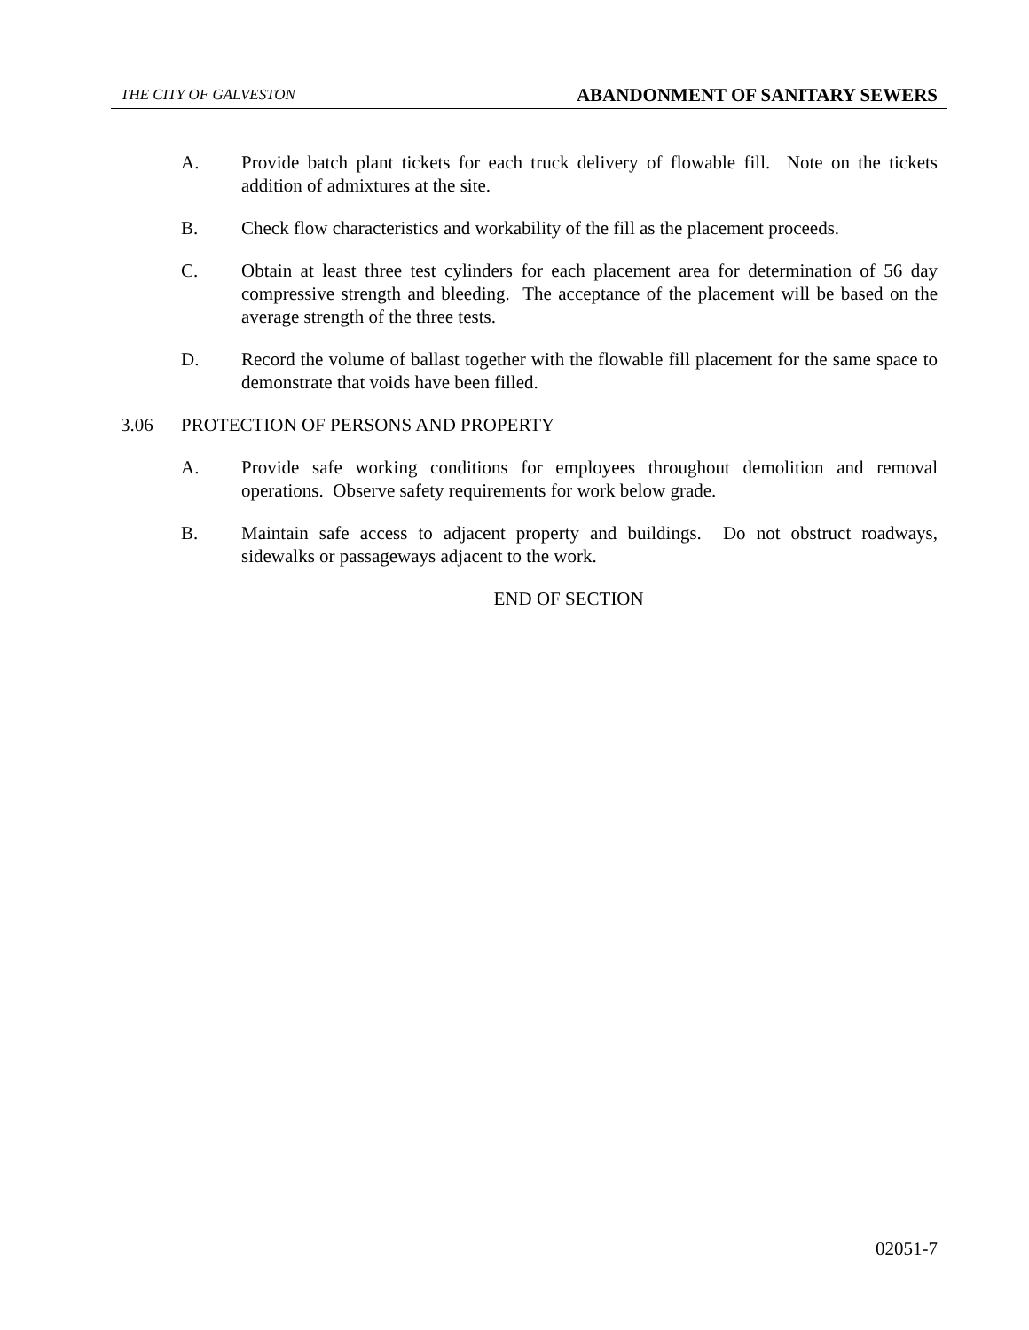THE CITY OF GALVESTON ABANDONMENT OF SANITARY SEWERS
A. Provide batch plant tickets for each truck delivery of flowable fill. Note on the tickets addition of admixtures at the site.
B. Check flow characteristics and workability of the fill as the placement proceeds.
C. Obtain at least three test cylinders for each placement area for determination of 56 day compressive strength and bleeding. The acceptance of the placement will be based on the average strength of the three tests.
D. Record the volume of ballast together with the flowable fill placement for the same space to demonstrate that voids have been filled.
3.06 PROTECTION OF PERSONS AND PROPERTY
A. Provide safe working conditions for employees throughout demolition and removal operations. Observe safety requirements for work below grade.
B. Maintain safe access to adjacent property and buildings. Do not obstruct roadways, sidewalks or passageways adjacent to the work.
END OF SECTION
02051-7